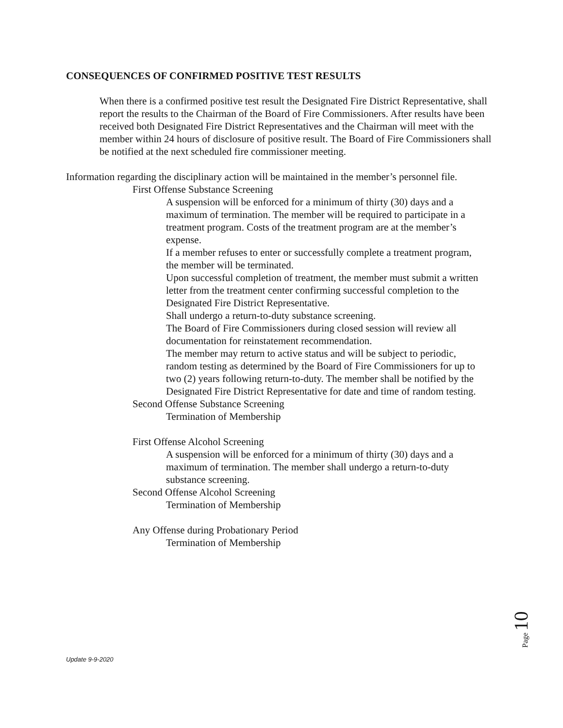CONSEQUENCES OF CONFIRMED POSITIVE TEST RESULTS
When there is a confirmed positive test result the Designated Fire District Representative, shall report the results to the Chairman of the Board of Fire Commissioners. After results have been received both Designated Fire District Representatives and the Chairman will meet with the member within 24 hours of disclosure of positive result. The Board of Fire Commissioners shall be notified at the next scheduled fire commissioner meeting.
Information regarding the disciplinary action will be maintained in the member’s personnel file.
First Offense Substance Screening
A suspension will be enforced for a minimum of thirty (30) days and a maximum of termination. The member will be required to participate in a treatment program. Costs of the treatment program are at the member’s expense.
If a member refuses to enter or successfully complete a treatment program, the member will be terminated.
Upon successful completion of treatment, the member must submit a written letter from the treatment center confirming successful completion to the Designated Fire District Representative.
Shall undergo a return-to-duty substance screening.
The Board of Fire Commissioners during closed session will review all documentation for reinstatement recommendation.
The member may return to active status and will be subject to periodic, random testing as determined by the Board of Fire Commissioners for up to two (2) years following return-to-duty. The member shall be notified by the Designated Fire District Representative for date and time of random testing.
Second Offense Substance Screening
Termination of Membership
First Offense Alcohol Screening
A suspension will be enforced for a minimum of thirty (30) days and a maximum of termination. The member shall undergo a return-to-duty substance screening.
Second Offense Alcohol Screening
Termination of Membership
Any Offense during Probationary Period
Termination of Membership
Page 10
Update 9-9-2020